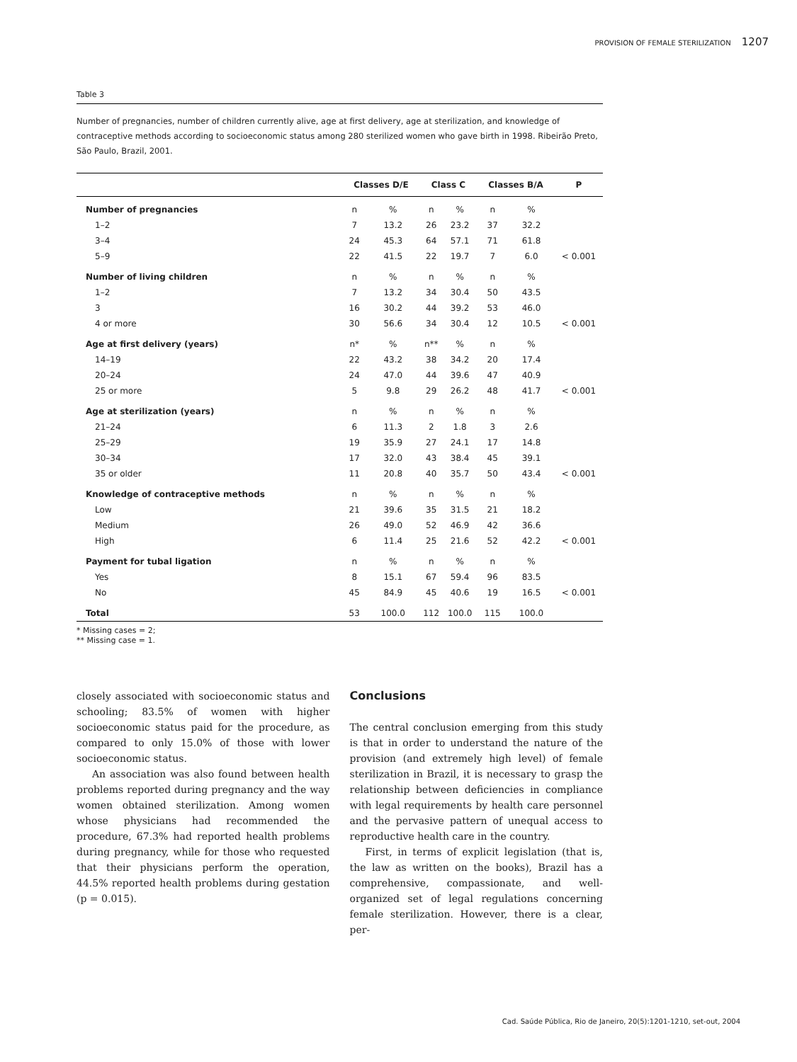PROVISION OF FEMALE STERILIZATION 1207
Table 3
Number of pregnancies, number of children currently alive, age at first delivery, age at sterilization, and knowledge of contraceptive methods according to socioeconomic status among 280 sterilized women who gave birth in 1998. Ribeirão Preto, São Paulo, Brazil, 2001.
| | Classes D/E | | Class C | | Classes B/A | | P |
| --- | --- | --- | --- | --- | --- | --- | --- |
| Number of pregnancies | n | % | n | % | n | % | |
| 1–2 | 7 | 13.2 | 26 | 23.2 | 37 | 32.2 | |
| 3–4 | 24 | 45.3 | 64 | 57.1 | 71 | 61.8 | |
| 5–9 | 22 | 41.5 | 22 | 19.7 | 7 | 6.0 | < 0.001 |
| Number of living children | n | % | n | % | n | % | |
| 1–2 | 7 | 13.2 | 34 | 30.4 | 50 | 43.5 | |
| 3 | 16 | 30.2 | 44 | 39.2 | 53 | 46.0 | |
| 4 or more | 30 | 56.6 | 34 | 30.4 | 12 | 10.5 | < 0.001 |
| Age at first delivery (years) | n* | % | n** | % | n | % | |
| 14–19 | 22 | 43.2 | 38 | 34.2 | 20 | 17.4 | |
| 20–24 | 24 | 47.0 | 44 | 39.6 | 47 | 40.9 | |
| 25 or more | 5 | 9.8 | 29 | 26.2 | 48 | 41.7 | < 0.001 |
| Age at sterilization (years) | n | % | n | % | n | % | |
| 21–24 | 6 | 11.3 | 2 | 1.8 | 3 | 2.6 | |
| 25–29 | 19 | 35.9 | 27 | 24.1 | 17 | 14.8 | |
| 30–34 | 17 | 32.0 | 43 | 38.4 | 45 | 39.1 | |
| 35 or older | 11 | 20.8 | 40 | 35.7 | 50 | 43.4 | < 0.001 |
| Knowledge of contraceptive methods | n | % | n | % | n | % | |
| Low | 21 | 39.6 | 35 | 31.5 | 21 | 18.2 | |
| Medium | 26 | 49.0 | 52 | 46.9 | 42 | 36.6 | |
| High | 6 | 11.4 | 25 | 21.6 | 52 | 42.2 | < 0.001 |
| Payment for tubal ligation | n | % | n | % | n | % | |
| Yes | 8 | 15.1 | 67 | 59.4 | 96 | 83.5 | |
| No | 45 | 84.9 | 45 | 40.6 | 19 | 16.5 | < 0.001 |
| Total | 53 | 100.0 | 112 | 100.0 | 115 | 100.0 | |
* Missing cases = 2;
** Missing case = 1.
closely associated with socioeconomic status and schooling; 83.5% of women with higher socioeconomic status paid for the procedure, as compared to only 15.0% of those with lower socioeconomic status.
An association was also found between health problems reported during pregnancy and the way women obtained sterilization. Among women whose physicians had recommended the procedure, 67.3% had reported health problems during pregnancy, while for those who requested that their physicians perform the operation, 44.5% reported health problems during gestation (p = 0.015).
Conclusions
The central conclusion emerging from this study is that in order to understand the nature of the provision (and extremely high level) of female sterilization in Brazil, it is necessary to grasp the relationship between deficiencies in compliance with legal requirements by health care personnel and the pervasive pattern of unequal access to reproductive health care in the country.
First, in terms of explicit legislation (that is, the law as written on the books), Brazil has a comprehensive, compassionate, and well-organized set of legal regulations concerning female sterilization. However, there is a clear, per-
Cad. Saúde Pública, Rio de Janeiro, 20(5):1201-1210, set-out, 2004